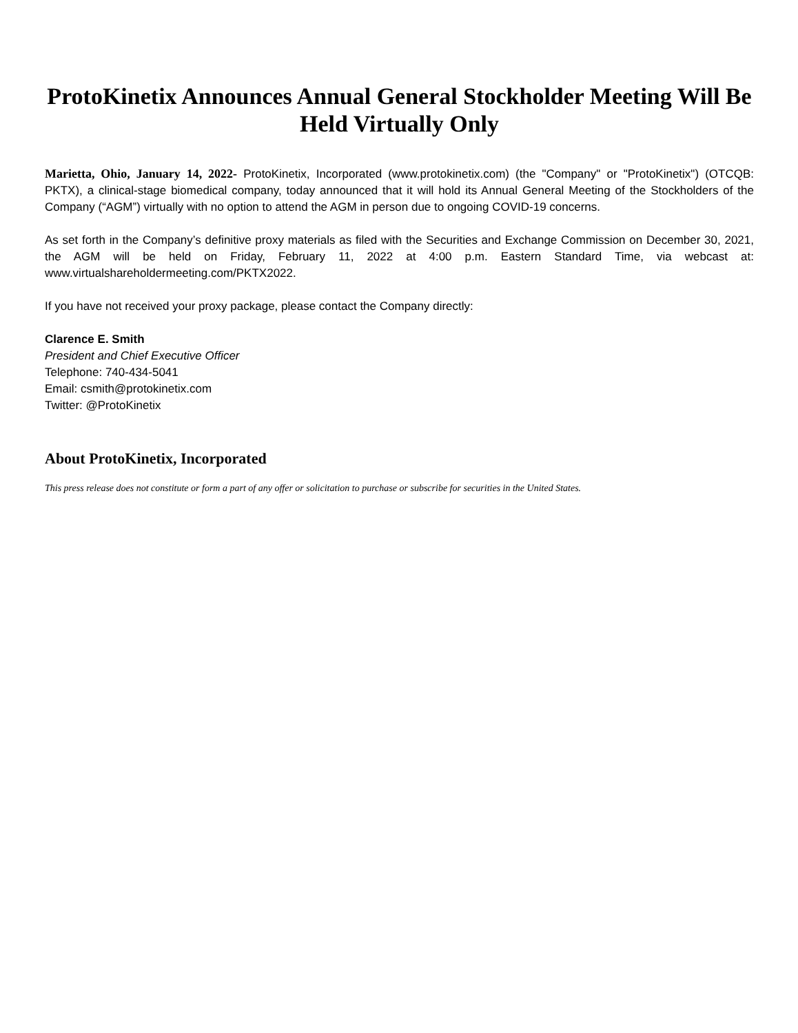ProtoKinetix Announces Annual General Stockholder Meeting Will Be Held Virtually Only
Marietta, Ohio, January 14, 2022- ProtoKinetix, Incorporated (www.protokinetix.com) (the "Company" or "ProtoKinetix") (OTCQB: PKTX), a clinical-stage biomedical company, today announced that it will hold its Annual General Meeting of the Stockholders of the Company (“AGM”) virtually with no option to attend the AGM in person due to ongoing COVID-19 concerns.
As set forth in the Company’s definitive proxy materials as filed with the Securities and Exchange Commission on December 30, 2021, the AGM will be held on Friday, February 11, 2022 at 4:00 p.m. Eastern Standard Time, via webcast at: www.virtualshareholdermeeting.com/PKTX2022.
If you have not received your proxy package, please contact the Company directly:
Clarence E. Smith
President and Chief Executive Officer
Telephone: 740-434-5041
Email: csmith@protokinetix.com
Twitter: @ProtoKinetix
About ProtoKinetix, Incorporated
This press release does not constitute or form a part of any offer or solicitation to purchase or subscribe for securities in the United States.